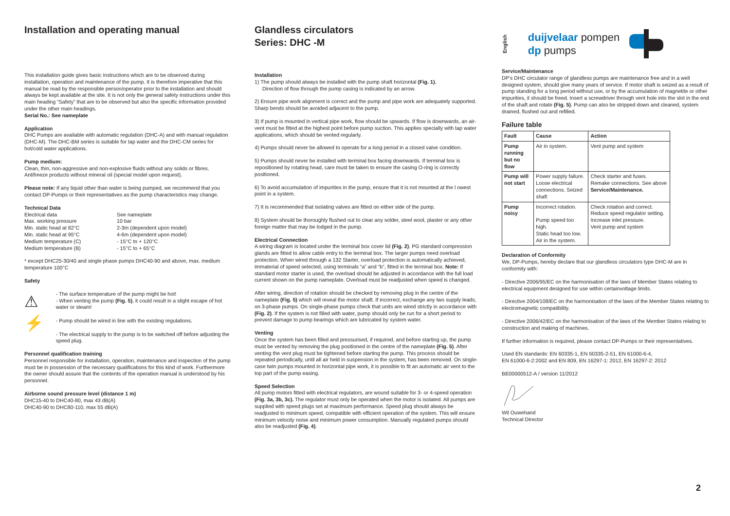Installation and operating manual
This installation guide gives basic instructions which are to be observed during installation, operation and maintenance of the pump. It is therefore imperative that this manual be read by the responsible person/operator prior to the installation and should always be kept available at the site. It is not only the general safety instructions under this main heading “Safety” that are to be observed but also the specific information provided under the other main headings.
Serial No.: See nameplate
Application
DHC Pumps are available with automatic regulation (DHC-A) and with manual regulation (DHC-M). The DHC-BM series is suitable for tap water and the DHC-CM series for hot/cold water applications.
Pump medium:
Clean, thin, non-aggressive and non-explosive fluids without any solids or fibres. Antifreeze products without mineral oil (special model upon request).
Please note: If any liquid other than water is being pumped, we recommend that you contact DP-Pumps or their representatives as the pump characteristics may change.
Technical Data
Electrical data See nameplate Max. working pressure 10 bar Min. static head at 82°C 2-3m (dependent upon model) Min. static head at 95°C 4-6m (dependent upon model) Medium temperature (C) - 15°C to + 120°C Medium temperature (B) - 15°C to + 65°C
* except DHC25-30/40 and single phase pumps DHC40-90 and above, max. medium temperature 100°C
Safety
⚠
⚡
- The surface temperature of the pump might be hot!
- When venting the pump (Fig. 5), it could result in a slight escape of hot water or steam!
- Pump should be wired in line with the existing regulations.
- The electrical supply to the pump is to be switched off before adjusting the speed plug.
Personnel qualification training
Personnel responsible for installation, operation, maintenance and inspection of the pump must be in possession of the necessary qualifications for this kind of work. Furthermore the owner should assure that the contents of the operation manual is understood by his personnel.
Airborne sound pressure level (distance 1 m)
DHC15-40 to DHC40-80, max 43 dB(A)
DHC40-90 to DHC80-110, max 55 dB(A)
Glandless circulators
Series: DHC -M
Installation
1) The pump should always be installed with the pump shaft horizontal (Fig. 1).
Direction of flow through the pump casing is indicated by an arrow.
2) Ensure pipe work alignment is correct and the pump and pipe work are adequately supported. Sharp bends should be avoided adjacent to the pump.
3) If pump is mounted in vertical pipe work, flow should be upwards. If flow is downwards, an air-vent must be fitted at the highest point before pump suction. This applies specially with tap water applications, which should be vented regularly.
4) Pumps should never be allowed to operate for a long period in a closed valve condition.
5) Pumps should never be installed with terminal box facing downwards. If terminal box is repositioned by rotating head, care must be taken to ensure the casing O-ring is correctly positioned.
6) To avoid accumulation of impurities in the pump, ensure that it is not mounted at the l owest point in a system.
7) It is recommended that isolating valves are fitted on either side of the pump.
8) System should be thoroughly flushed out to clear any solder, steel wool, plaster or any other foreign matter that may be lodged in the pump.
Electrical Connection
A wiring diagram is located under the terminal box cover lid (Fig. 2). PG standard compression glands are fitted to allow cable entry to the terminal box. The larger pumps need overload protection. When wired through a 132 Starter, overload protection is automatically achieved, immaterial of speed selected, using terminals “a” and “b”, fitted in the terminal box. Note: If standard motor starter is used, the overload should be adjusted in accordance with the full load current shown on the pump nameplate. Overload must be readjusted when speed is changed.
After wiring, direction of rotation should be checked by removing plug in the centre of the nameplate (Fig. 5) which will reveal the motor shaft. If incorrect, exchange any two supply leads, on 3-phase pumps. On single-phase pumps check that units are wired strictly in accordance with (Fig. 2). If the system is not filled with water, pump should only be run for a short period to prevent damage to pump bearings which are lubricated by system water.
Venting
Once the system has been filled and pressurised, if required, and before starting up, the pump must be vented by removing the plug positioned in the centre of the nameplate (Fig. 5). After venting the vent plug must be tightened before starting the pump. This process should be repeated periodically, until all air held in suspension in the system, has been removed. On single-case twin pumps mounted in horizontal pipe work, it is possible to fit an automatic air vent to the top part of the pump easing.
Speed Selection
All pump motors fitted with electrical regulators, are wound suitable for 3- or 4-speed operation (Fig. 3a, 3b, 3c). The regulator must only be operated when the motor is isolated. All pumps are supplied with speed plugs set at maximum performance. Speed plug should always be readjusted to minimum speed, compatible with efficient operation of the system. This will ensure minimum velocity noise and minimum power consumption. Manually regulated pumps should also be readjusted (Fig. 4).
English
duijvelaar pompen
dp pumps
Service/Maintenance
DP’s DHC circulator range of glandless pumps are maintenance free and in a well designed system, should give many years of service. If motor shaft is seized as a result of pump standing for a long period without use, or by the accumulation of magnetite or other impurities, it should be freed. Insert a screwdriver through vent hole into the slot in the end of the shaft and rotate (Fig. 5). Pump can also be stripped down and cleaned, system drained, flushed out and refilled.
Failure table
| Fault | Cause | Action |
| --- | --- | --- |
| Pump running but no flow | Air in system. | Vent pump and system |
| Pump will not start | Power supply failure. Loose electrical connections. Seized shaft | Check starter and fuses. Remake connections. See above Service/Maintenance. |
| Pump noisy | Incorrect rotation. Pump speed too high. Static head too low. Air in the system. | Check rotation and correct. Reduce speed regulator setting. Increase inlet pressure. Vent pump and system |
Declaration of Conformity
We, DP-Pumps, hereby declare that our glandless circulators type DHC-M are in conformity with:
- Directive 2006/95/EC on the harmonisation of the laws of Member States relating to electrical equipment designed for use within certainvoltage limits.
- Directive 2004/108/EC on the harmonisation of the laws of the Member States relating to electromagnetic compatibility.
- Directive 2006/42/EC on the harmonisation of the laws of the Member States relating to construction and making of machines.
If further information is required, please contact DP-Pumps or their representatives.
Used EN standards: EN 60335-1, EN 60335-2-51, EN 61000-6-4,
EN 61000-6-2:2002 and EN 809, EN 16297-1: 2012, EN 16297-2: 2012
BE00000512-A / version 11/2012
Wil Ouwehand
Technical Director
2